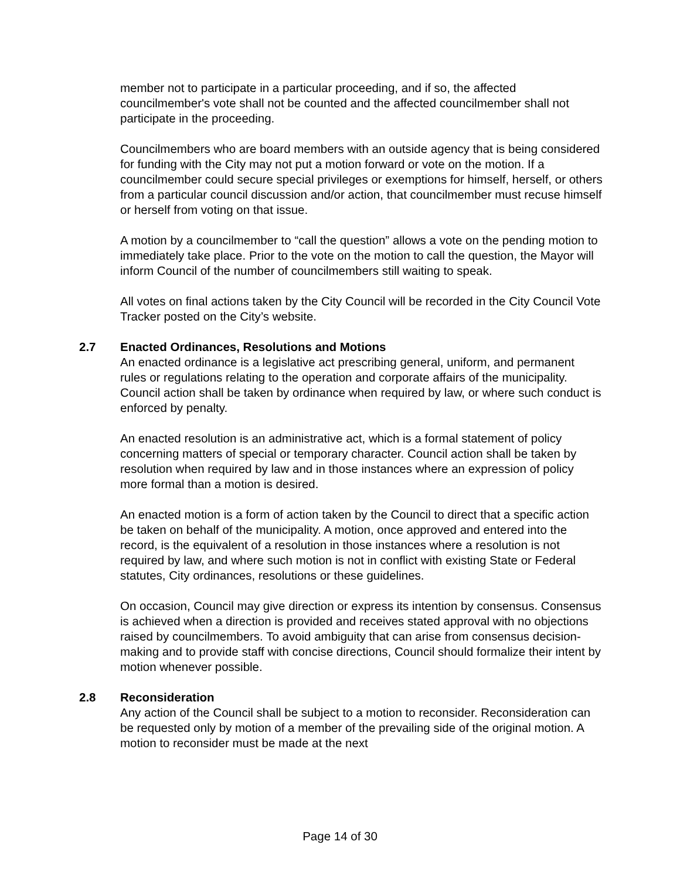member not to participate in a particular proceeding, and if so, the affected councilmember's vote shall not be counted and the affected councilmember shall not participate in the proceeding.
Councilmembers who are board members with an outside agency that is being considered for funding with the City may not put a motion forward or vote on the motion. If a councilmember could secure special privileges or exemptions for himself, herself, or others from a particular council discussion and/or action, that councilmember must recuse himself or herself from voting on that issue.
A motion by a councilmember to “call the question” allows a vote on the pending motion to immediately take place. Prior to the vote on the motion to call the question, the Mayor will inform Council of the number of councilmembers still waiting to speak.
All votes on final actions taken by the City Council will be recorded in the City Council Vote Tracker posted on the City’s website.
2.7 Enacted Ordinances, Resolutions and Motions
An enacted ordinance is a legislative act prescribing general, uniform, and permanent rules or regulations relating to the operation and corporate affairs of the municipality. Council action shall be taken by ordinance when required by law, or where such conduct is enforced by penalty.
An enacted resolution is an administrative act, which is a formal statement of policy concerning matters of special or temporary character. Council action shall be taken by resolution when required by law and in those instances where an expression of policy more formal than a motion is desired.
An enacted motion is a form of action taken by the Council to direct that a specific action be taken on behalf of the municipality. A motion, once approved and entered into the record, is the equivalent of a resolution in those instances where a resolution is not required by law, and where such motion is not in conflict with existing State or Federal statutes, City ordinances, resolutions or these guidelines.
On occasion, Council may give direction or express its intention by consensus. Consensus is achieved when a direction is provided and receives stated approval with no objections raised by councilmembers. To avoid ambiguity that can arise from consensus decision-making and to provide staff with concise directions, Council should formalize their intent by motion whenever possible.
2.8 Reconsideration
Any action of the Council shall be subject to a motion to reconsider. Reconsideration can be requested only by motion of a member of the prevailing side of the original motion. A motion to reconsider must be made at the next
Page 14 of 30